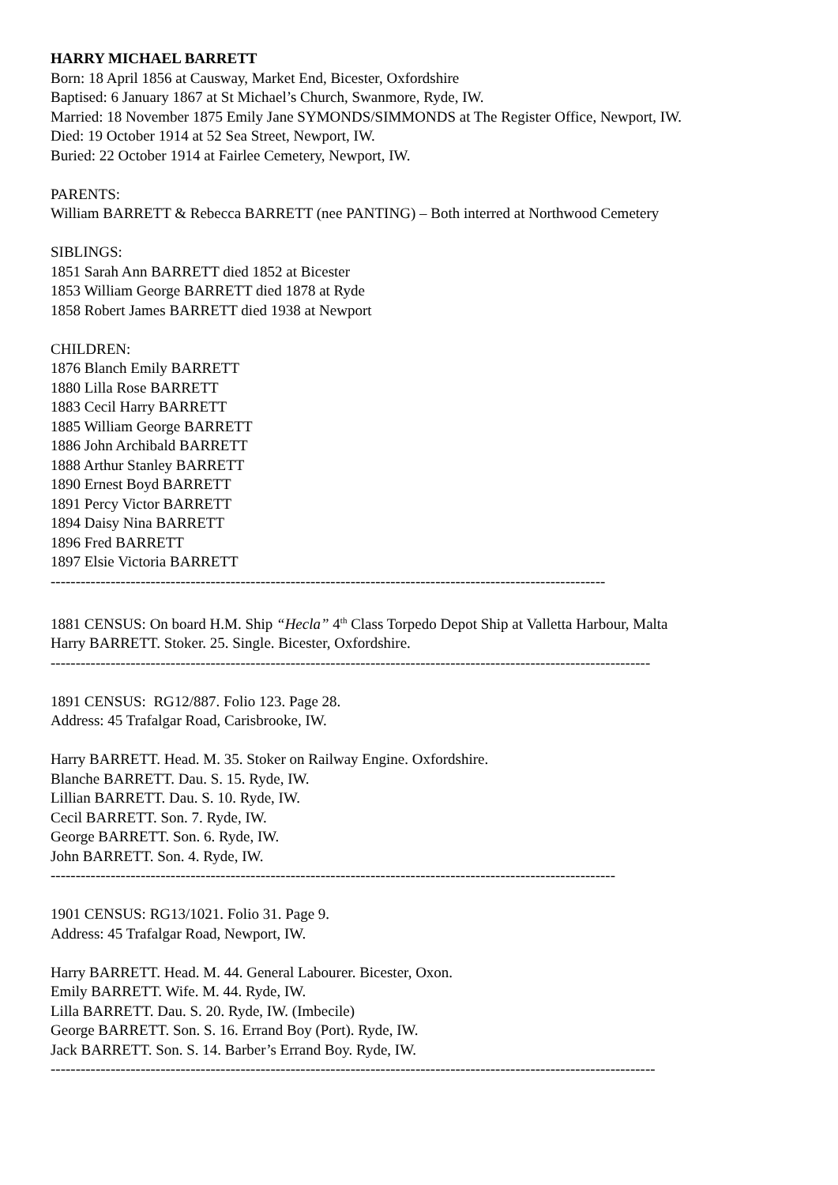HARRY MICHAEL BARRETT
Born: 18 April 1856 at Causway, Market End, Bicester, Oxfordshire
Baptised: 6 January 1867 at St Michael’s Church, Swanmore, Ryde, IW.
Married: 18 November 1875 Emily Jane SYMONDS/SIMMONDS at The Register Office, Newport, IW.
Died: 19 October 1914 at 52 Sea Street, Newport, IW.
Buried: 22 October 1914 at Fairlee Cemetery, Newport, IW.
PARENTS:
William BARRETT & Rebecca BARRETT (nee PANTING) – Both interred at Northwood Cemetery
SIBLINGS:
1851 Sarah Ann BARRETT died 1852 at Bicester
1853 William George BARRETT died 1878 at Ryde
1858 Robert James BARRETT died 1938 at Newport
CHILDREN:
1876 Blanch Emily BARRETT
1880 Lilla Rose BARRETT
1883 Cecil Harry BARRETT
1885 William George BARRETT
1886 John Archibald BARRETT
1888 Arthur Stanley BARRETT
1890 Ernest Boyd BARRETT
1891 Percy Victor BARRETT
1894 Daisy Nina BARRETT
1896 Fred BARRETT
1897 Elsie Victoria BARRETT
---------------------------------------------------------------------------------------------------------------
1881 CENSUS: On board H.M. Ship “Hecla” 4<sup>th</sup> Class Torpedo Depot Ship at Valletta Harbour, Malta
Harry BARRETT. Stoker. 25. Single. Bicester, Oxfordshire.
------------------------------------------------------------------------------------------------------------------------
1891 CENSUS: RG12/887. Folio 123. Page 28.
Address: 45 Trafalgar Road, Carisbrooke, IW.
Harry BARRETT. Head. M. 35. Stoker on Railway Engine. Oxfordshire.
Blanche BARRETT. Dau. S. 15. Ryde, IW.
Lillian BARRETT. Dau. S. 10. Ryde, IW.
Cecil BARRETT. Son. 7. Ryde, IW.
George BARRETT. Son. 6. Ryde, IW.
John BARRETT. Son. 4. Ryde, IW.
-----------------------------------------------------------------------------------------------------------------
1901 CENSUS: RG13/1021. Folio 31. Page 9.
Address: 45 Trafalgar Road, Newport, IW.
Harry BARRETT. Head. M. 44. General Labourer. Bicester, Oxon.
Emily BARRETT. Wife. M. 44. Ryde, IW.
Lilla BARRETT. Dau. S. 20. Ryde, IW. (Imbecile)
George BARRETT. Son. S. 16. Errand Boy (Port). Ryde, IW.
Jack BARRETT. Son. S. 14. Barber’s Errand Boy. Ryde, IW.
-------------------------------------------------------------------------------------------------------------------------